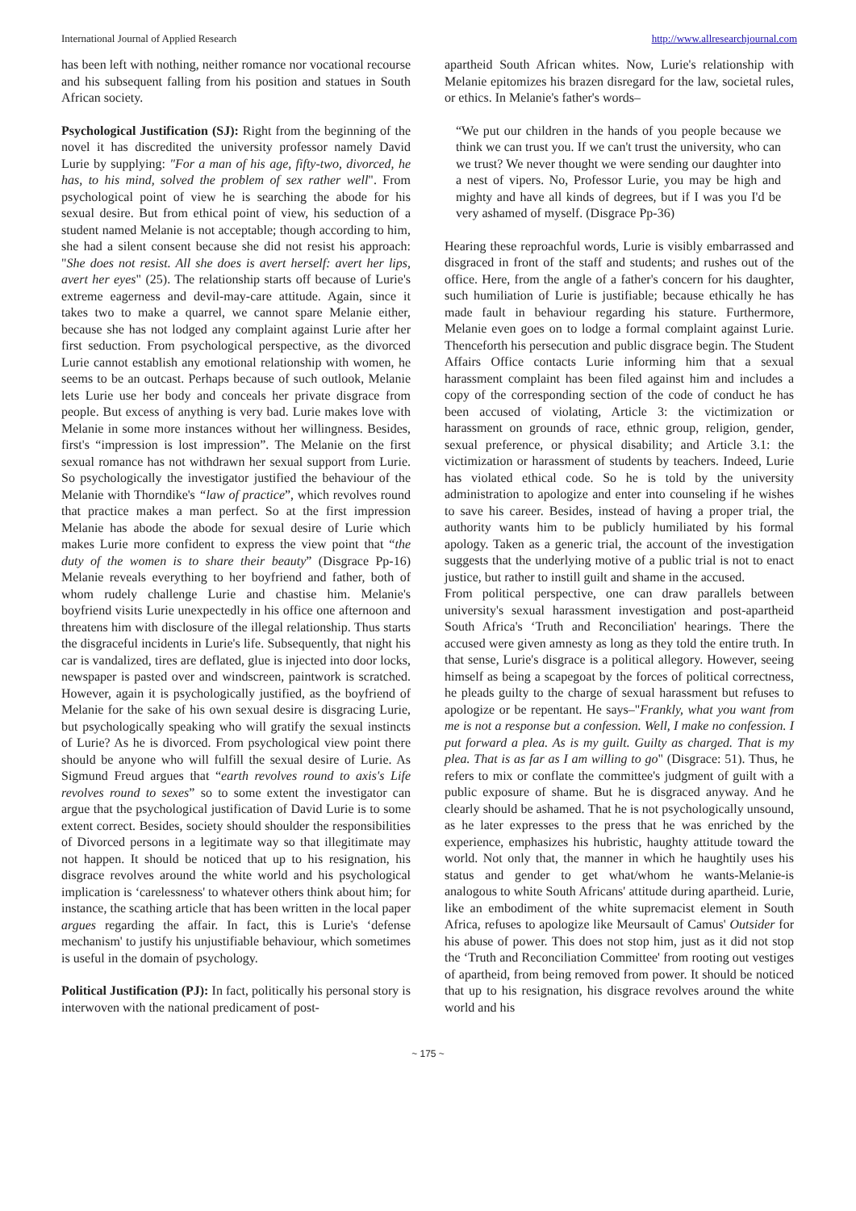International Journal of Applied Research http://www.allresearchjournal.com
has been left with nothing, neither romance nor vocational recourse and his subsequent falling from his position and statues in South African society.
Psychological Justification (SJ): Right from the beginning of the novel it has discredited the university professor namely David Lurie by supplying: "For a man of his age, fifty-two, divorced, he has, to his mind, solved the problem of sex rather well". From psychological point of view he is searching the abode for his sexual desire. But from ethical point of view, his seduction of a student named Melanie is not acceptable; though according to him, she had a silent consent because she did not resist his approach: "She does not resist. All she does is avert herself: avert her lips, avert her eyes" (25). The relationship starts off because of Lurie's extreme eagerness and devil-may-care attitude. Again, since it takes two to make a quarrel, we cannot spare Melanie either, because she has not lodged any complaint against Lurie after her first seduction. From psychological perspective, as the divorced Lurie cannot establish any emotional relationship with women, he seems to be an outcast. Perhaps because of such outlook, Melanie lets Lurie use her body and conceals her private disgrace from people. But excess of anything is very bad. Lurie makes love with Melanie in some more instances without her willingness. Besides, first's “impression is lost impression”. The Melanie on the first sexual romance has not withdrawn her sexual support from Lurie. So psychologically the investigator justified the behaviour of the Melanie with Thorndike's “law of practice”, which revolves round that practice makes a man perfect. So at the first impression Melanie has abode the abode for sexual desire of Lurie which makes Lurie more confident to express the view point that “the duty of the women is to share their beauty” (Disgrace Pp-16) Melanie reveals everything to her boyfriend and father, both of whom rudely challenge Lurie and chastise him. Melanie's boyfriend visits Lurie unexpectedly in his office one afternoon and threatens him with disclosure of the illegal relationship. Thus starts the disgraceful incidents in Lurie's life. Subsequently, that night his car is vandalized, tires are deflated, glue is injected into door locks, newspaper is pasted over and windscreen, paintwork is scratched. However, again it is psychologically justified, as the boyfriend of Melanie for the sake of his own sexual desire is disgracing Lurie, but psychologically speaking who will gratify the sexual instincts of Lurie? As he is divorced. From psychological view point there should be anyone who will fulfill the sexual desire of Lurie. As Sigmund Freud argues that “earth revolves round to axis's Life revolves round to sexes” so to some extent the investigator can argue that the psychological justification of David Lurie is to some extent correct. Besides, society should shoulder the responsibilities of Divorced persons in a legitimate way so that illegitimate may not happen. It should be noticed that up to his resignation, his disgrace revolves around the white world and his psychological implication is ‘carelessness' to whatever others think about him; for instance, the scathing article that has been written in the local paper argues regarding the affair. In fact, this is Lurie's ‘defense mechanism' to justify his unjustifiable behaviour, which sometimes is useful in the domain of psychology.
Political Justification (PJ): In fact, politically his personal story is interwoven with the national predicament of post-
apartheid South African whites. Now, Lurie's relationship with Melanie epitomizes his brazen disregard for the law, societal rules, or ethics. In Melanie's father's words–
“We put our children in the hands of you people because we think we can trust you. If we can't trust the university, who can we trust? We never thought we were sending our daughter into a nest of vipers. No, Professor Lurie, you may be high and mighty and have all kinds of degrees, but if I was you I'd be very ashamed of myself. (Disgrace Pp-36)
Hearing these reproachful words, Lurie is visibly embarrassed and disgraced in front of the staff and students; and rushes out of the office. Here, from the angle of a father's concern for his daughter, such humiliation of Lurie is justifiable; because ethically he has made fault in behaviour regarding his stature. Furthermore, Melanie even goes on to lodge a formal complaint against Lurie. Thenceforth his persecution and public disgrace begin. The Student Affairs Office contacts Lurie informing him that a sexual harassment complaint has been filed against him and includes a copy of the corresponding section of the code of conduct he has been accused of violating, Article 3: the victimization or harassment on grounds of race, ethnic group, religion, gender, sexual preference, or physical disability; and Article 3.1: the victimization or harassment of students by teachers. Indeed, Lurie has violated ethical code. So he is told by the university administration to apologize and enter into counseling if he wishes to save his career. Besides, instead of having a proper trial, the authority wants him to be publicly humiliated by his formal apology. Taken as a generic trial, the account of the investigation suggests that the underlying motive of a public trial is not to enact justice, but rather to instill guilt and shame in the accused.
From political perspective, one can draw parallels between university's sexual harassment investigation and post-apartheid South Africa's ‘Truth and Reconciliation' hearings. There the accused were given amnesty as long as they told the entire truth. In that sense, Lurie's disgrace is a political allegory. However, seeing himself as being a scapegoat by the forces of political correctness, he pleads guilty to the charge of sexual harassment but refuses to apologize or be repentant. He says–"Frankly, what you want from me is not a response but a confession. Well, I make no confession. I put forward a plea. As is my guilt. Guilty as charged. That is my plea. That is as far as I am willing to go" (Disgrace: 51). Thus, he refers to mix or conflate the committee's judgment of guilt with a public exposure of shame. But he is disgraced anyway. And he clearly should be ashamed. That he is not psychologically unsound, as he later expresses to the press that he was enriched by the experience, emphasizes his hubristic, haughty attitude toward the world. Not only that, the manner in which he haughtily uses his status and gender to get what/whom he wants-Melanie-is analogous to white South Africans' attitude during apartheid. Lurie, like an embodiment of the white supremacist element in South Africa, refuses to apologize like Meursault of Camus' Outsider for his abuse of power. This does not stop him, just as it did not stop the ‘Truth and Reconciliation Committee' from rooting out vestiges of apartheid, from being removed from power. It should be noticed that up to his resignation, his disgrace revolves around the white world and his
~ 175 ~